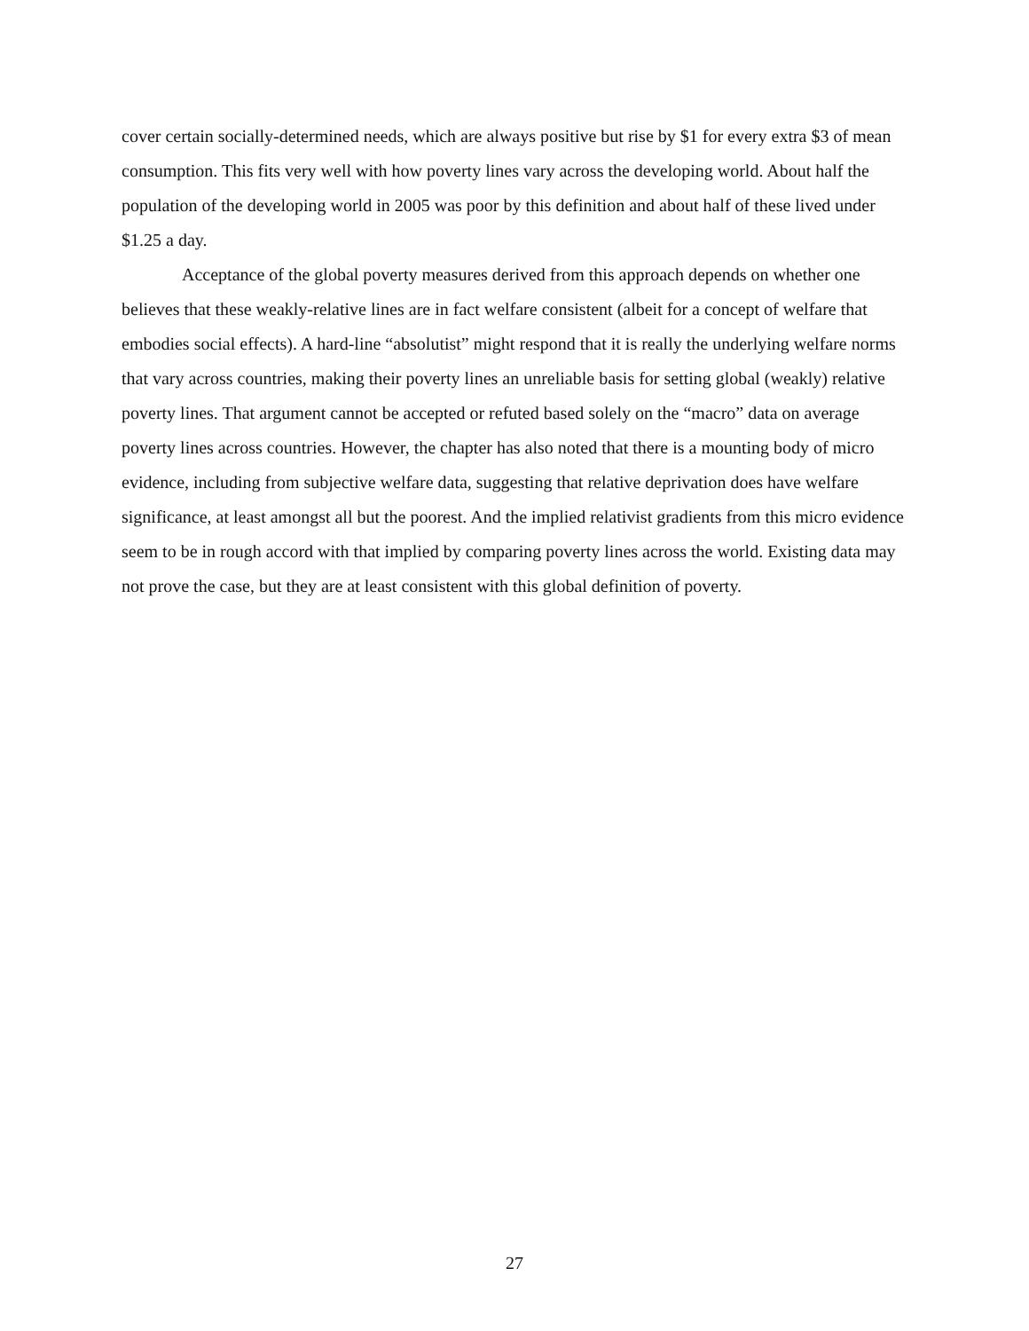cover certain socially-determined needs, which are always positive but rise by $1 for every extra $3 of mean consumption. This fits very well with how poverty lines vary across the developing world. About half the population of the developing world in 2005 was poor by this definition and about half of these lived under $1.25 a day.
Acceptance of the global poverty measures derived from this approach depends on whether one believes that these weakly-relative lines are in fact welfare consistent (albeit for a concept of welfare that embodies social effects). A hard-line “absolutist” might respond that it is really the underlying welfare norms that vary across countries, making their poverty lines an unreliable basis for setting global (weakly) relative poverty lines. That argument cannot be accepted or refuted based solely on the “macro” data on average poverty lines across countries. However, the chapter has also noted that there is a mounting body of micro evidence, including from subjective welfare data, suggesting that relative deprivation does have welfare significance, at least amongst all but the poorest. And the implied relativist gradients from this micro evidence seem to be in rough accord with that implied by comparing poverty lines across the world. Existing data may not prove the case, but they are at least consistent with this global definition of poverty.
27